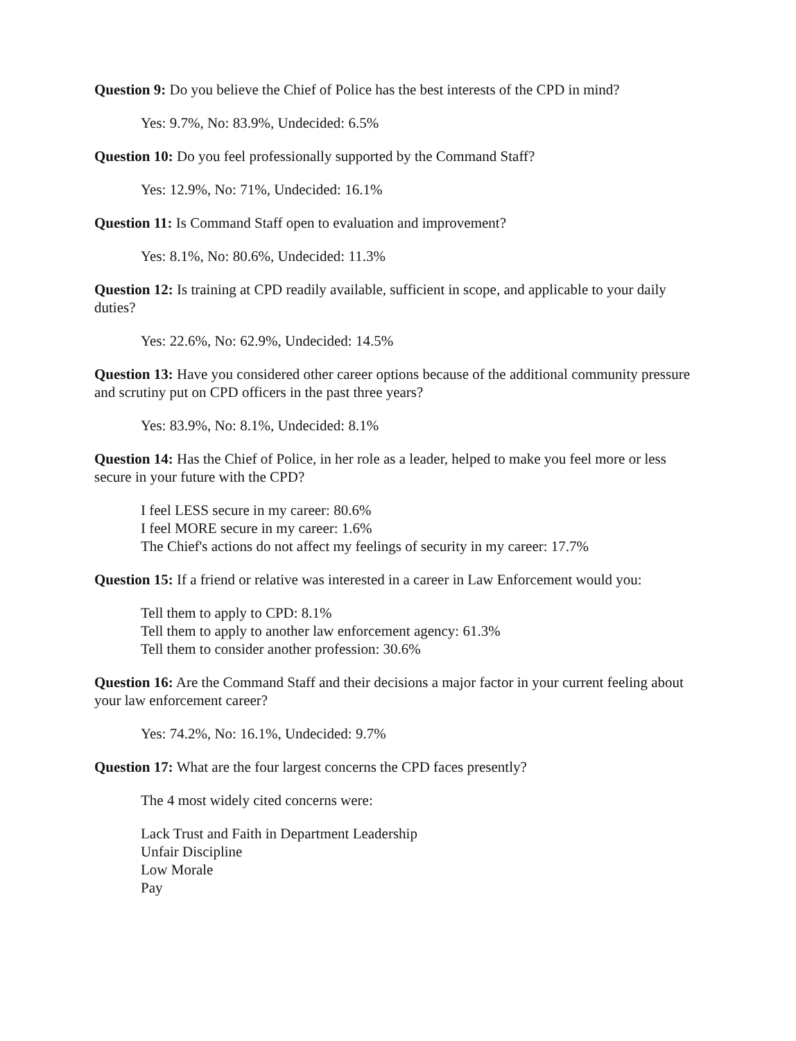Question 9: Do you believe the Chief of Police has the best interests of the CPD in mind?
Yes: 9.7%, No: 83.9%, Undecided: 6.5%
Question 10: Do you feel professionally supported by the Command Staff?
Yes: 12.9%, No: 71%, Undecided: 16.1%
Question 11: Is Command Staff open to evaluation and improvement?
Yes: 8.1%, No: 80.6%, Undecided: 11.3%
Question 12: Is training at CPD readily available, sufficient in scope, and applicable to your daily
duties?
Yes: 22.6%, No: 62.9%, Undecided: 14.5%
Question 13: Have you considered other career options because of the additional community pressure and scrutiny put on CPD officers in the past three years?
Yes: 83.9%, No: 8.1%, Undecided: 8.1%
Question 14: Has the Chief of Police, in her role as a leader, helped to make you feel more or less secure in your future with the CPD?
I feel LESS secure in my career: 80.6%
I feel MORE secure in my career: 1.6%
The Chief's actions do not affect my feelings of security in my career: 17.7%
Question 15: If a friend or relative was interested in a career in Law Enforcement would you:
Tell them to apply to CPD: 8.1%
Tell them to apply to another law enforcement agency: 61.3%
Tell them to consider another profession: 30.6%
Question 16: Are the Command Staff and their decisions a major factor in your current feeling about your law enforcement career?
Yes: 74.2%, No: 16.1%, Undecided: 9.7%
Question 17: What are the four largest concerns the CPD faces presently?
The 4 most widely cited concerns were:
Lack Trust and Faith in Department Leadership
Unfair Discipline
Low Morale
Pay